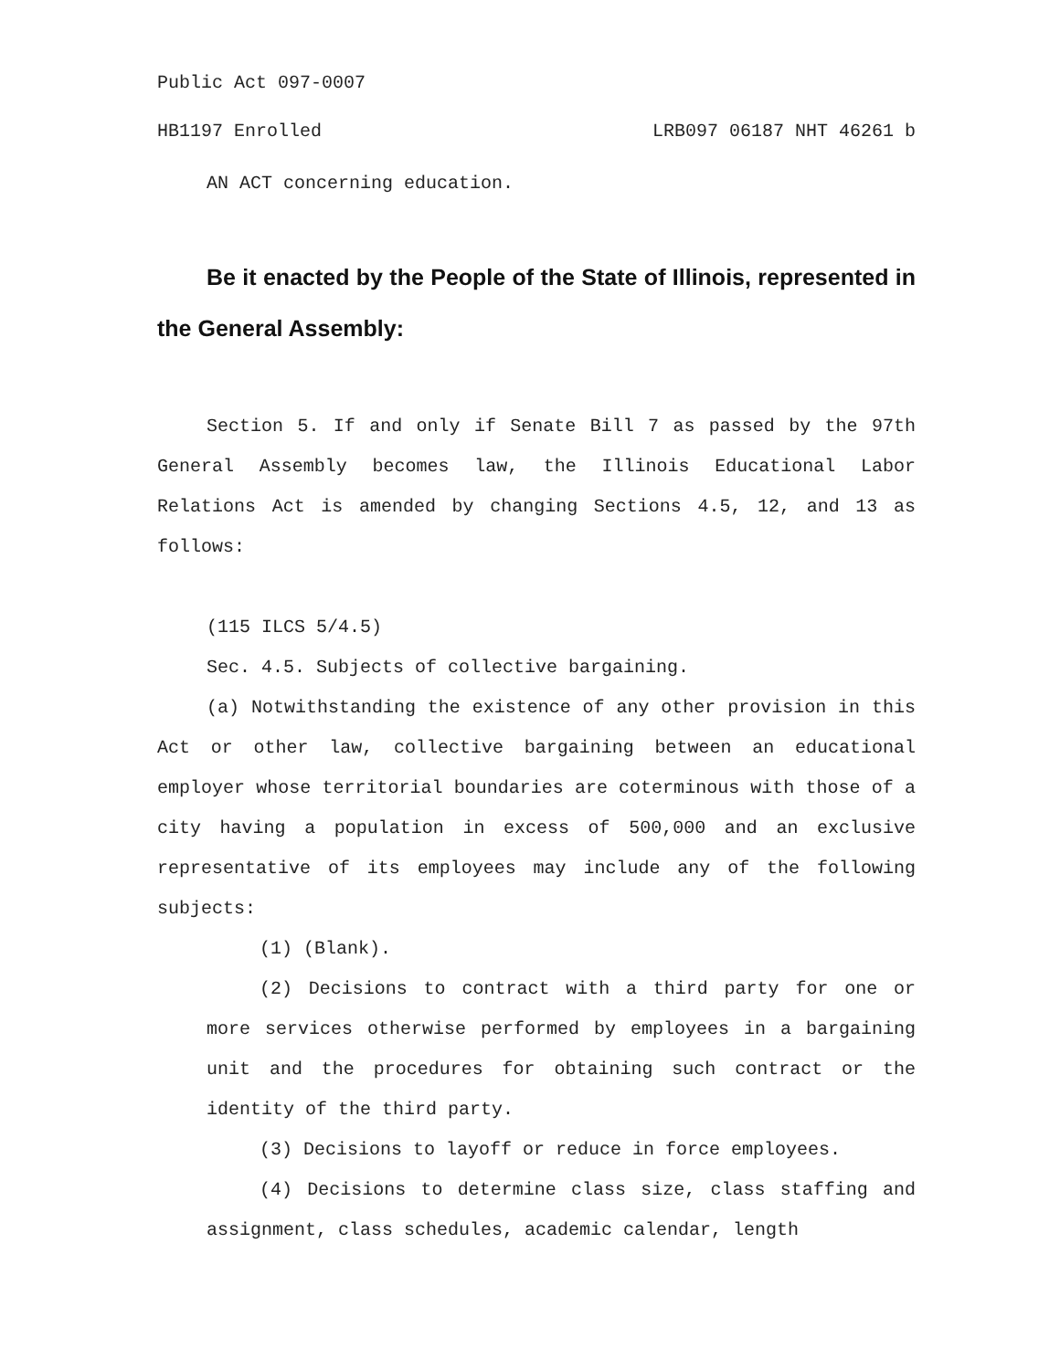Public Act 097-0007
HB1197 Enrolled LRB097 06187 NHT 46261 b
AN ACT concerning education.
Be it enacted by the People of the State of Illinois, represented in the General Assembly:
Section 5. If and only if Senate Bill 7 as passed by the 97th General Assembly becomes law, the Illinois Educational Labor Relations Act is amended by changing Sections 4.5, 12, and 13 as follows:
(115 ILCS 5/4.5)
Sec. 4.5. Subjects of collective bargaining.
(a) Notwithstanding the existence of any other provision in this Act or other law, collective bargaining between an educational employer whose territorial boundaries are coterminous with those of a city having a population in excess of 500,000 and an exclusive representative of its employees may include any of the following subjects:
(1) (Blank).
(2) Decisions to contract with a third party for one or more services otherwise performed by employees in a bargaining unit and the procedures for obtaining such contract or the identity of the third party.
(3) Decisions to layoff or reduce in force employees.
(4) Decisions to determine class size, class staffing and assignment, class schedules, academic calendar, length